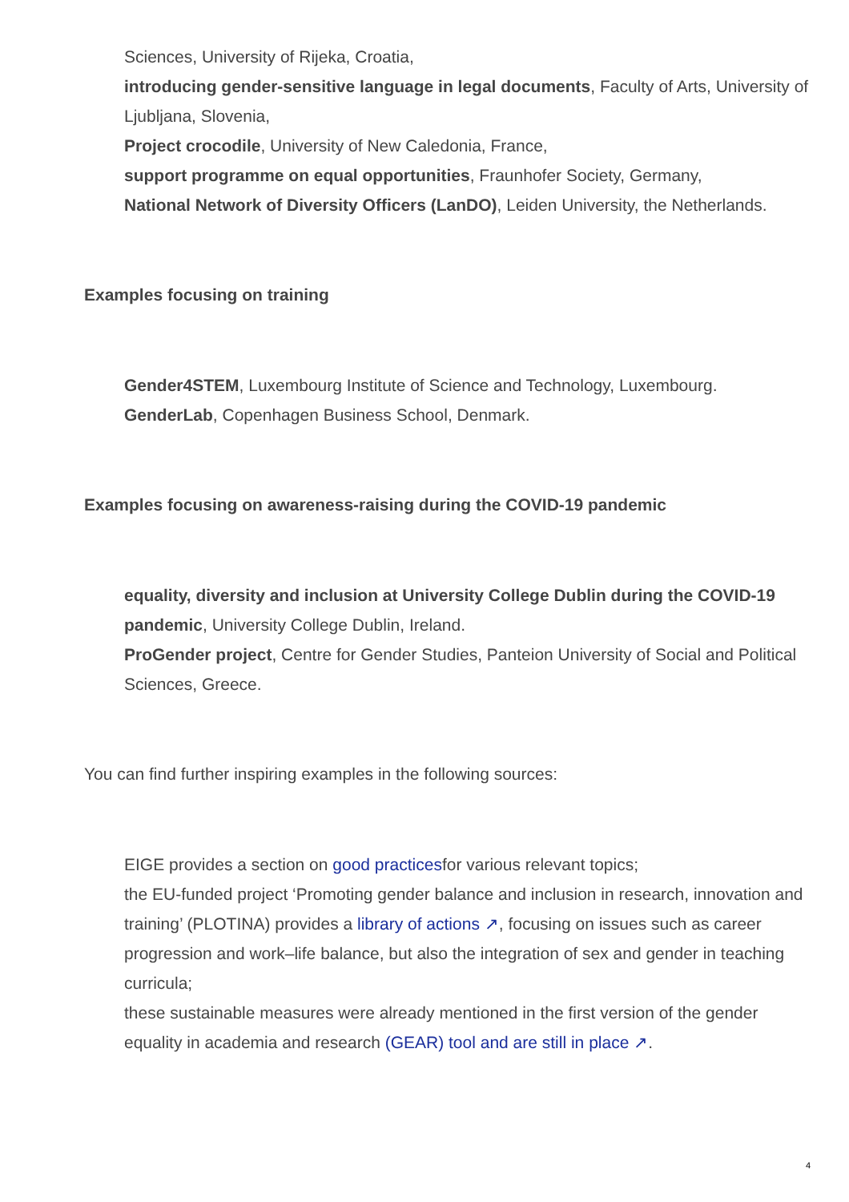Sciences, University of Rijeka, Croatia,
introducing gender-sensitive language in legal documents, Faculty of Arts, University of Ljubljana, Slovenia,
Project crocodile, University of New Caledonia, France,
support programme on equal opportunities, Fraunhofer Society, Germany,
National Network of Diversity Officers (LanDO), Leiden University, the Netherlands.
Examples focusing on training
Gender4STEM, Luxembourg Institute of Science and Technology, Luxembourg.
GenderLab, Copenhagen Business School, Denmark.
Examples focusing on awareness-raising during the COVID-19 pandemic
equality, diversity and inclusion at University College Dublin during the COVID-19 pandemic, University College Dublin, Ireland.
ProGender project, Centre for Gender Studies, Panteion University of Social and Political Sciences, Greece.
You can find further inspiring examples in the following sources:
EIGE provides a section on good practicesfor various relevant topics;
the EU-funded project ‘Promoting gender balance and inclusion in research, innovation and training’ (PLOTINA) provides a library of actions ↗, focusing on issues such as career progression and work–life balance, but also the integration of sex and gender in teaching curricula;
these sustainable measures were already mentioned in the first version of the gender equality in academia and research (GEAR) tool and are still in place ↗.
4